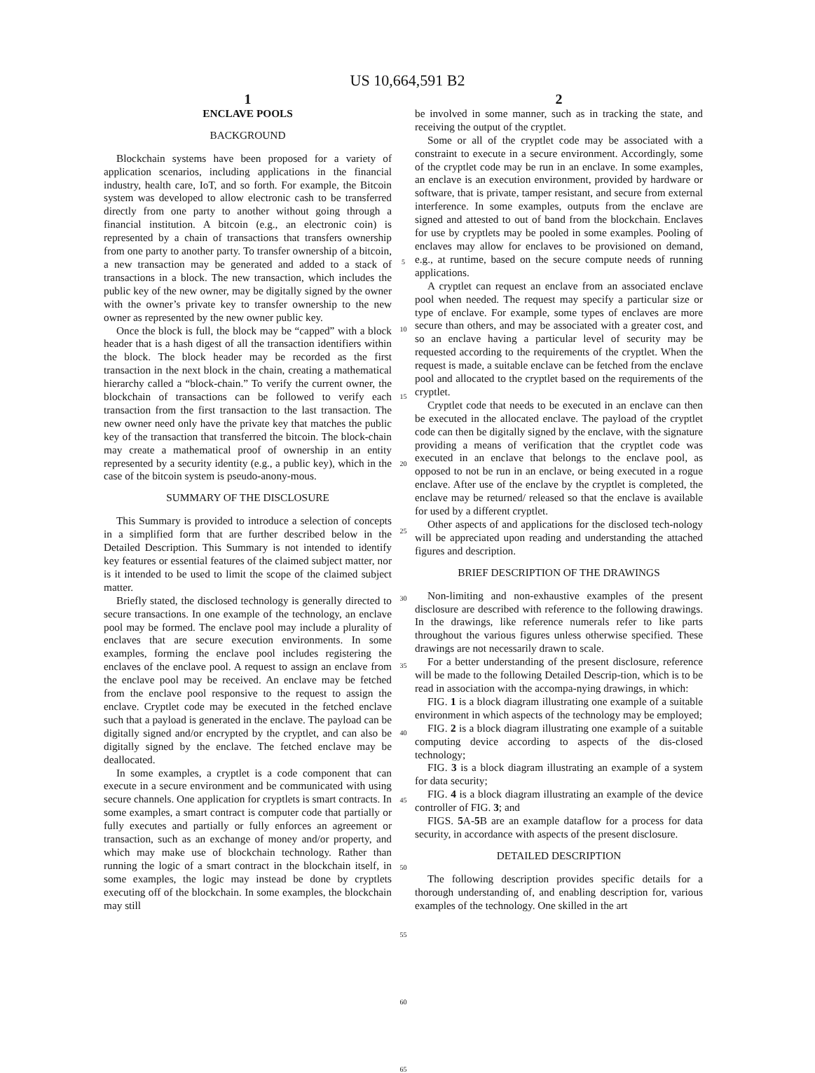US 10,664,591 B2
1
ENCLAVE POOLS
BACKGROUND
Blockchain systems have been proposed for a variety of application scenarios, including applications in the financial industry, health care, IoT, and so forth. For example, the Bitcoin system was developed to allow electronic cash to be transferred directly from one party to another without going through a financial institution. A bitcoin (e.g., an electronic coin) is represented by a chain of transactions that transfers ownership from one party to another party. To transfer ownership of a bitcoin, a new transaction may be generated and added to a stack of transactions in a block. The new transaction, which includes the public key of the new owner, may be digitally signed by the owner with the owner’s private key to transfer ownership to the new owner as represented by the new owner public key.
Once the block is full, the block may be “capped” with a block header that is a hash digest of all the transaction identifiers within the block. The block header may be recorded as the first transaction in the next block in the chain, creating a mathematical hierarchy called a “block-chain.” To verify the current owner, the blockchain of transactions can be followed to verify each transaction from the first transaction to the last transaction. The new owner need only have the private key that matches the public key of the transaction that transferred the bitcoin. The block-chain may create a mathematical proof of ownership in an entity represented by a security identity (e.g., a public key), which in the case of the bitcoin system is pseudo-anony-mous.
SUMMARY OF THE DISCLOSURE
This Summary is provided to introduce a selection of concepts in a simplified form that are further described below in the Detailed Description. This Summary is not intended to identify key features or essential features of the claimed subject matter, nor is it intended to be used to limit the scope of the claimed subject matter.
Briefly stated, the disclosed technology is generally directed to secure transactions. In one example of the technology, an enclave pool may be formed. The enclave pool may include a plurality of enclaves that are secure execution environments. In some examples, forming the enclave pool includes registering the enclaves of the enclave pool. A request to assign an enclave from the enclave pool may be received. An enclave may be fetched from the enclave pool responsive to the request to assign the enclave. Cryptlet code may be executed in the fetched enclave such that a payload is generated in the enclave. The payload can be digitally signed and/or encrypted by the cryptlet, and can also be digitally signed by the enclave. The fetched enclave may be deallocated.
In some examples, a cryptlet is a code component that can execute in a secure environment and be communicated with using secure channels. One application for cryptlets is smart contracts. In some examples, a smart contract is computer code that partially or fully executes and partially or fully enforces an agreement or transaction, such as an exchange of money and/or property, and which may make use of blockchain technology. Rather than running the logic of a smart contract in the blockchain itself, in some examples, the logic may instead be done by cryptlets executing off of the blockchain. In some examples, the blockchain may still
5
10
15
20
25
30
35
40
45
50
55
60
65
2
be involved in some manner, such as in tracking the state, and receiving the output of the cryptlet.
Some or all of the cryptlet code may be associated with a constraint to execute in a secure environment. Accordingly, some of the cryptlet code may be run in an enclave. In some examples, an enclave is an execution environment, provided by hardware or software, that is private, tamper resistant, and secure from external interference. In some examples, outputs from the enclave are signed and attested to out of band from the blockchain. Enclaves for use by cryptlets may be pooled in some examples. Pooling of enclaves may allow for enclaves to be provisioned on demand, e.g., at runtime, based on the secure compute needs of running applications.
A cryptlet can request an enclave from an associated enclave pool when needed. The request may specify a particular size or type of enclave. For example, some types of enclaves are more secure than others, and may be associated with a greater cost, and so an enclave having a particular level of security may be requested according to the requirements of the cryptlet. When the request is made, a suitable enclave can be fetched from the enclave pool and allocated to the cryptlet based on the requirements of the cryptlet.
Cryptlet code that needs to be executed in an enclave can then be executed in the allocated enclave. The payload of the cryptlet code can then be digitally signed by the enclave, with the signature providing a means of verification that the cryptlet code was executed in an enclave that belongs to the enclave pool, as opposed to not be run in an enclave, or being executed in a rogue enclave. After use of the enclave by the cryptlet is completed, the enclave may be returned/ released so that the enclave is available for used by a different cryptlet.
Other aspects of and applications for the disclosed tech-nology will be appreciated upon reading and understanding the attached figures and description.
BRIEF DESCRIPTION OF THE DRAWINGS
Non-limiting and non-exhaustive examples of the present disclosure are described with reference to the following drawings. In the drawings, like reference numerals refer to like parts throughout the various figures unless otherwise specified. These drawings are not necessarily drawn to scale.
For a better understanding of the present disclosure, reference will be made to the following Detailed Descrip-tion, which is to be read in association with the accompa-nying drawings, in which:
FIG. 1 is a block diagram illustrating one example of a suitable environment in which aspects of the technology may be employed;
FIG. 2 is a block diagram illustrating one example of a suitable computing device according to aspects of the dis-closed technology;
FIG. 3 is a block diagram illustrating an example of a system for data security;
FIG. 4 is a block diagram illustrating an example of the device controller of FIG. 3; and
FIGS. 5 A-5 B are an example dataflow for a process for data security, in accordance with aspects of the present disclosure.
DETAILED DESCRIPTION
The following description provides specific details for a thorough understanding of, and enabling description for, various examples of the technology. One skilled in the art